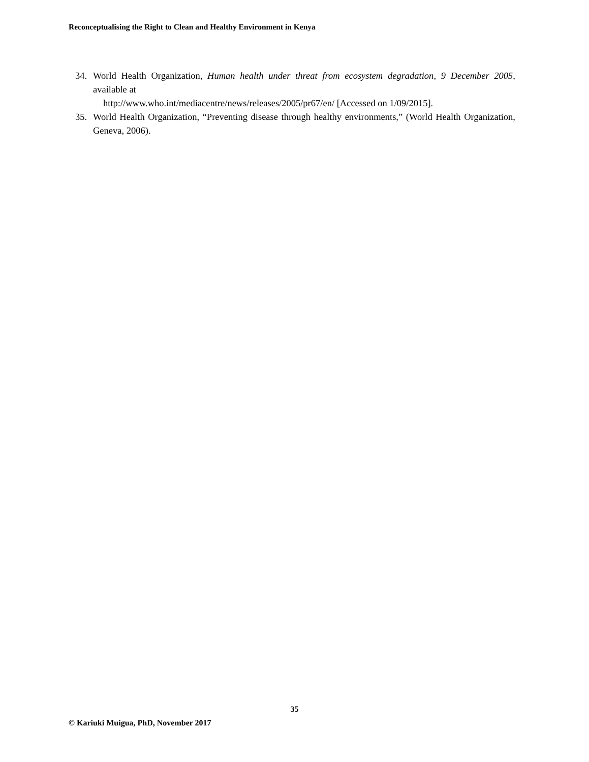Reconceptualising the Right to Clean and Healthy Environment in Kenya
34. World Health Organization, Human health under threat from ecosystem degradation, 9 December 2005, available at
http://www.who.int/mediacentre/news/releases/2005/pr67/en/ [Accessed on 1/09/2015].
35. World Health Organization, “Preventing disease through healthy environments,” (World Health Organization, Geneva, 2006).
35
© Kariuki Muigua, PhD, November 2017